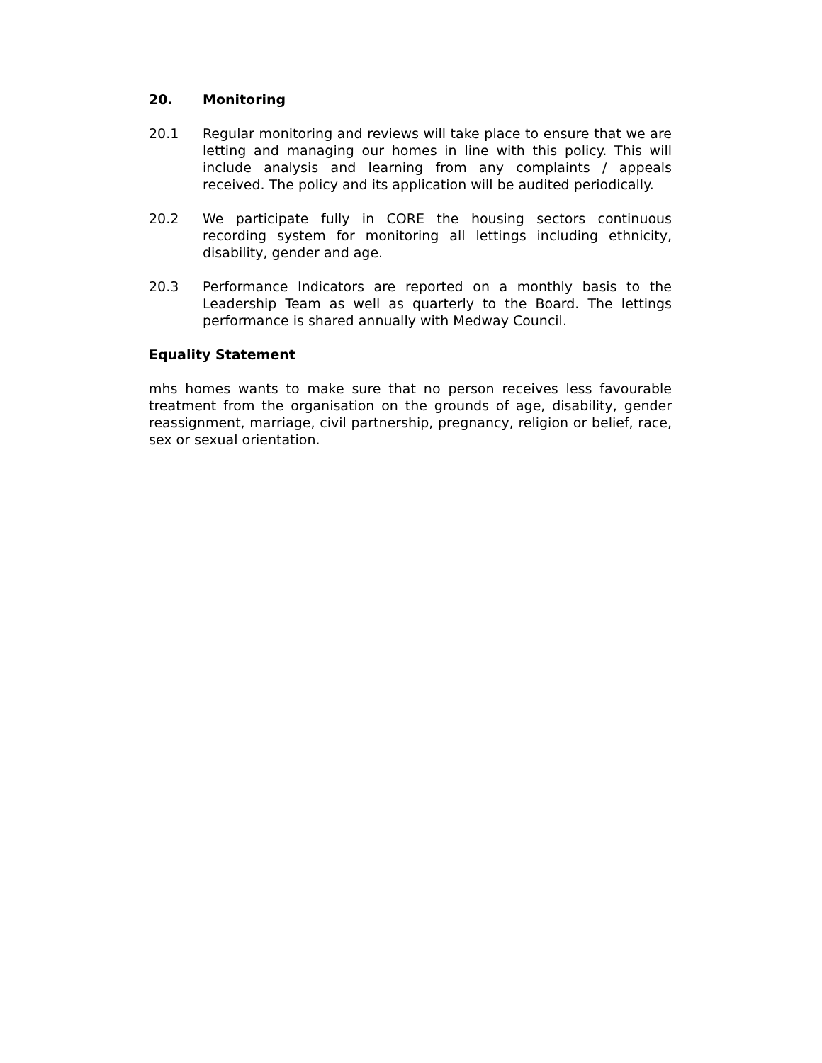20. Monitoring
20.1 Regular monitoring and reviews will take place to ensure that we are letting and managing our homes in line with this policy. This will include analysis and learning from any complaints / appeals received. The policy and its application will be audited periodically.
20.2 We participate fully in CORE the housing sectors continuous recording system for monitoring all lettings including ethnicity, disability, gender and age.
20.3 Performance Indicators are reported on a monthly basis to the Leadership Team as well as quarterly to the Board. The lettings performance is shared annually with Medway Council.
Equality Statement
mhs homes wants to make sure that no person receives less favourable treatment from the organisation on the grounds of age, disability, gender reassignment, marriage, civil partnership, pregnancy, religion or belief, race, sex or sexual orientation.